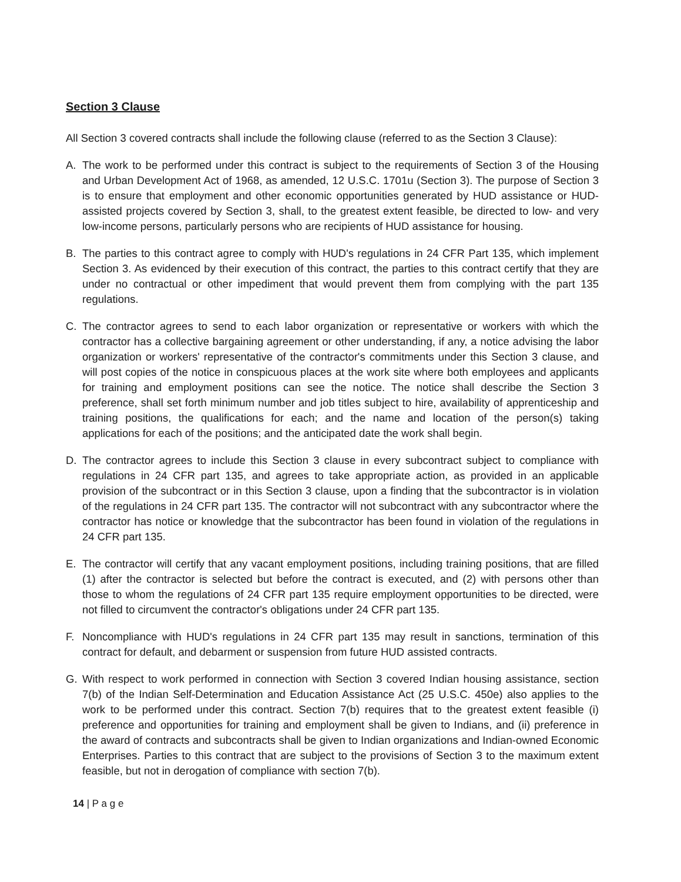Section 3 Clause
All Section 3 covered contracts shall include the following clause (referred to as the Section 3 Clause):
A. The work to be performed under this contract is subject to the requirements of Section 3 of the Housing and Urban Development Act of 1968, as amended, 12 U.S.C. 1701u (Section 3). The purpose of Section 3 is to ensure that employment and other economic opportunities generated by HUD assistance or HUD-assisted projects covered by Section 3, shall, to the greatest extent feasible, be directed to low- and very low-income persons, particularly persons who are recipients of HUD assistance for housing.
B. The parties to this contract agree to comply with HUD's regulations in 24 CFR Part 135, which implement Section 3. As evidenced by their execution of this contract, the parties to this contract certify that they are under no contractual or other impediment that would prevent them from complying with the part 135 regulations.
C. The contractor agrees to send to each labor organization or representative or workers with which the contractor has a collective bargaining agreement or other understanding, if any, a notice advising the labor organization or workers' representative of the contractor's commitments under this Section 3 clause, and will post copies of the notice in conspicuous places at the work site where both employees and applicants for training and employment positions can see the notice. The notice shall describe the Section 3 preference, shall set forth minimum number and job titles subject to hire, availability of apprenticeship and training positions, the qualifications for each; and the name and location of the person(s) taking applications for each of the positions; and the anticipated date the work shall begin.
D. The contractor agrees to include this Section 3 clause in every subcontract subject to compliance with regulations in 24 CFR part 135, and agrees to take appropriate action, as provided in an applicable provision of the subcontract or in this Section 3 clause, upon a finding that the subcontractor is in violation of the regulations in 24 CFR part 135. The contractor will not subcontract with any subcontractor where the contractor has notice or knowledge that the subcontractor has been found in violation of the regulations in 24 CFR part 135.
E. The contractor will certify that any vacant employment positions, including training positions, that are filled (1) after the contractor is selected but before the contract is executed, and (2) with persons other than those to whom the regulations of 24 CFR part 135 require employment opportunities to be directed, were not filled to circumvent the contractor's obligations under 24 CFR part 135.
F. Noncompliance with HUD's regulations in 24 CFR part 135 may result in sanctions, termination of this contract for default, and debarment or suspension from future HUD assisted contracts.
G. With respect to work performed in connection with Section 3 covered Indian housing assistance, section 7(b) of the Indian Self-Determination and Education Assistance Act (25 U.S.C. 450e) also applies to the work to be performed under this contract. Section 7(b) requires that to the greatest extent feasible (i) preference and opportunities for training and employment shall be given to Indians, and (ii) preference in the award of contracts and subcontracts shall be given to Indian organizations and Indian-owned Economic Enterprises. Parties to this contract that are subject to the provisions of Section 3 to the maximum extent feasible, but not in derogation of compliance with section 7(b).
14 | P a g e